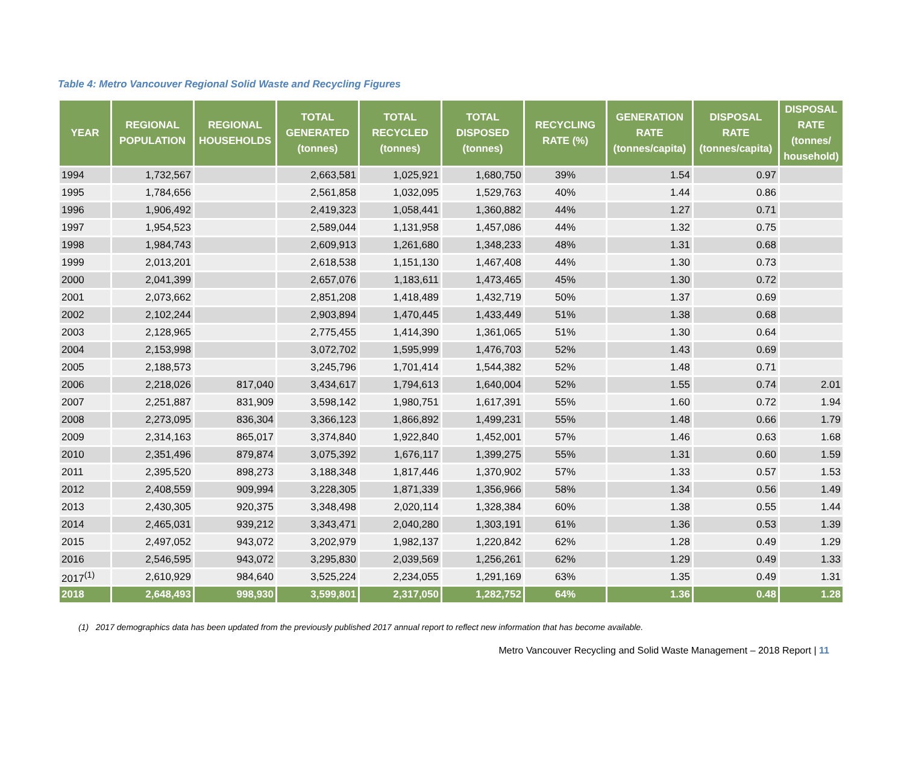Table 4: Metro Vancouver Regional Solid Waste and Recycling Figures
| YEAR | REGIONAL POPULATION | REGIONAL HOUSEHOLDS | TOTAL GENERATED (tonnes) | TOTAL RECYCLED (tonnes) | TOTAL DISPOSED (tonnes) | RECYCLING RATE (%) | GENERATION RATE (tonnes/capita) | DISPOSAL RATE (tonnes/capita) | DISPOSAL RATE (tonnes/ household) |
| --- | --- | --- | --- | --- | --- | --- | --- | --- | --- |
| 1994 | 1,732,567 | | 2,663,581 | 1,025,921 | 1,680,750 | 39% | 1.54 | 0.97 | |
| 1995 | 1,784,656 | | 2,561,858 | 1,032,095 | 1,529,763 | 40% | 1.44 | 0.86 | |
| 1996 | 1,906,492 | | 2,419,323 | 1,058,441 | 1,360,882 | 44% | 1.27 | 0.71 | |
| 1997 | 1,954,523 | | 2,589,044 | 1,131,958 | 1,457,086 | 44% | 1.32 | 0.75 | |
| 1998 | 1,984,743 | | 2,609,913 | 1,261,680 | 1,348,233 | 48% | 1.31 | 0.68 | |
| 1999 | 2,013,201 | | 2,618,538 | 1,151,130 | 1,467,408 | 44% | 1.30 | 0.73 | |
| 2000 | 2,041,399 | | 2,657,076 | 1,183,611 | 1,473,465 | 45% | 1.30 | 0.72 | |
| 2001 | 2,073,662 | | 2,851,208 | 1,418,489 | 1,432,719 | 50% | 1.37 | 0.69 | |
| 2002 | 2,102,244 | | 2,903,894 | 1,470,445 | 1,433,449 | 51% | 1.38 | 0.68 | |
| 2003 | 2,128,965 | | 2,775,455 | 1,414,390 | 1,361,065 | 51% | 1.30 | 0.64 | |
| 2004 | 2,153,998 | | 3,072,702 | 1,595,999 | 1,476,703 | 52% | 1.43 | 0.69 | |
| 2005 | 2,188,573 | | 3,245,796 | 1,701,414 | 1,544,382 | 52% | 1.48 | 0.71 | |
| 2006 | 2,218,026 | 817,040 | 3,434,617 | 1,794,613 | 1,640,004 | 52% | 1.55 | 0.74 | 2.01 |
| 2007 | 2,251,887 | 831,909 | 3,598,142 | 1,980,751 | 1,617,391 | 55% | 1.60 | 0.72 | 1.94 |
| 2008 | 2,273,095 | 836,304 | 3,366,123 | 1,866,892 | 1,499,231 | 55% | 1.48 | 0.66 | 1.79 |
| 2009 | 2,314,163 | 865,017 | 3,374,840 | 1,922,840 | 1,452,001 | 57% | 1.46 | 0.63 | 1.68 |
| 2010 | 2,351,496 | 879,874 | 3,075,392 | 1,676,117 | 1,399,275 | 55% | 1.31 | 0.60 | 1.59 |
| 2011 | 2,395,520 | 898,273 | 3,188,348 | 1,817,446 | 1,370,902 | 57% | 1.33 | 0.57 | 1.53 |
| 2012 | 2,408,559 | 909,994 | 3,228,305 | 1,871,339 | 1,356,966 | 58% | 1.34 | 0.56 | 1.49 |
| 2013 | 2,430,305 | 920,375 | 3,348,498 | 2,020,114 | 1,328,384 | 60% | 1.38 | 0.55 | 1.44 |
| 2014 | 2,465,031 | 939,212 | 3,343,471 | 2,040,280 | 1,303,191 | 61% | 1.36 | 0.53 | 1.39 |
| 2015 | 2,497,052 | 943,072 | 3,202,979 | 1,982,137 | 1,220,842 | 62% | 1.28 | 0.49 | 1.29 |
| 2016 | 2,546,595 | 943,072 | 3,295,830 | 2,039,569 | 1,256,261 | 62% | 1.29 | 0.49 | 1.33 |
| 2017<sup>(1)</sup> | 2,610,929 | 984,640 | 3,525,224 | 2,234,055 | 1,291,169 | 63% | 1.35 | 0.49 | 1.31 |
| 2018 | 2,648,493 | 998,930 | 3,599,801 | 2,317,050 | 1,282,752 | 64% | 1.36 | 0.48 | 1.28 |
(1) 2017 demographics data has been updated from the previously published 2017 annual report to reflect new information that has become available.
Metro Vancouver Recycling and Solid Waste Management – 2018 Report | 11